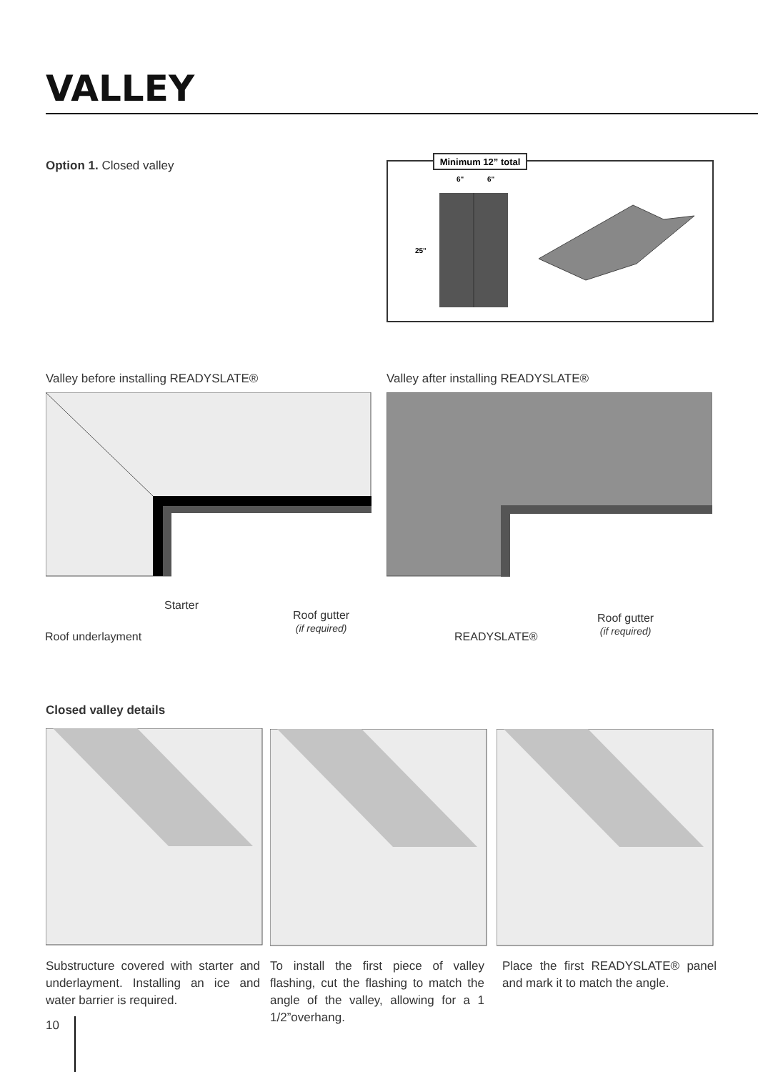VALLEY
Option 1. Closed valley
Minimum 12” total
6"
6"
25"
Valley before installing READYSLATE®
Valley after installing READYSLATE®
Starter
Roof gutter
(if required)
Roof underlayment READYSLATE®
Roof gutter
(if required)
Closed valley details
Substructure covered with starter and underlayment. Installing an ice and water barrier is required.
To install the first piece of valley flashing, cut the flashing to match the angle of the valley, allowing for a 1 1/2”overhang.
Place the first READYSLATE® panel and mark it to match the angle.
10